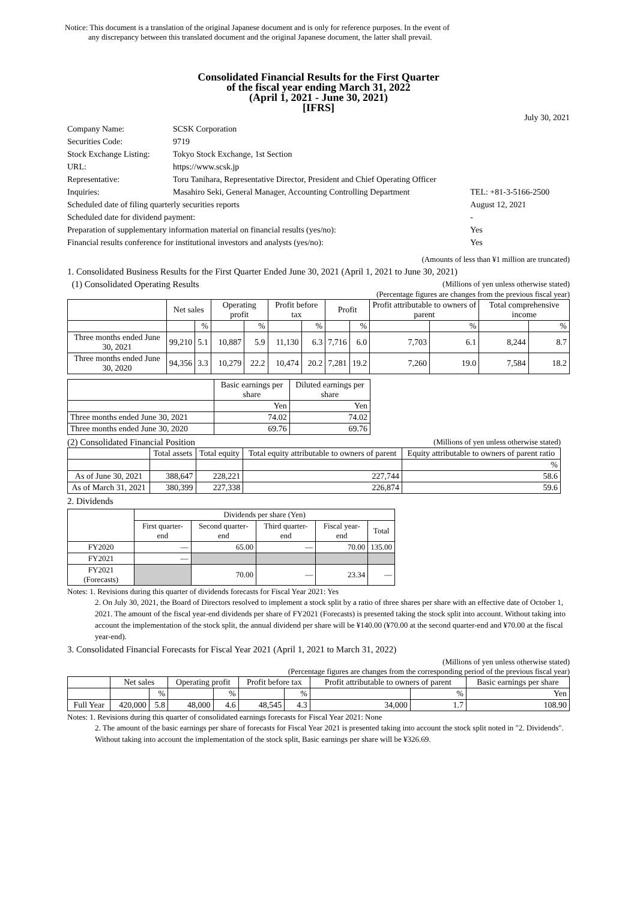Notice: This document is a translation of the original Japanese document and is only for reference purposes. In the event of
any discrepancy between this translated document and the original Japanese document, the latter shall prevail.
Consolidated Financial Results for the First Quarter
of the fiscal year ending March 31, 2022
(April 1, 2021 - June 30, 2021)
[IFRS]
July 30, 2021
| Company Name: | SCSK Corporation | |
| Securities Code: | 9719 | |
| Stock Exchange Listing: | Tokyo Stock Exchange, 1st Section | |
| URL: | https://www.scsk.jp | |
| Representative: | Toru Tanihara, Representative Director, President and Chief Operating Officer | |
| Inquiries: | Masahiro Seki, General Manager, Accounting Controlling Department | TEL: +81-3-5166-2500 |
| Scheduled date of filing quarterly securities reports | | August 12, 2021 |
| Scheduled date for dividend payment: | | - |
| Preparation of supplementary information material on financial results (yes/no): | | Yes |
| Financial results conference for institutional investors and analysts (yes/no): | | Yes |
(Amounts of less than ¥1 million are truncated)
1. Consolidated Business Results for the First Quarter Ended June 30, 2021 (April 1, 2021 to June 30, 2021)
(1) Consolidated Operating Results (Millions of yen unless otherwise stated)
(Percentage figures are changes from the previous fiscal year)
| | Net sales | | Operating profit | | Profit before tax | | Profit | | Profit attributable to owners of parent | | Total comprehensive income | |
| --- | --- | --- | --- | --- | --- | --- | --- | --- | --- | --- | --- | --- |
| | | % | | % | | % | | % | | % | | % |
| Three months ended June 30, 2021 | 99,210 | 5.1 | 10,887 | 5.9 | 11,130 | 6.3 | 7,716 | 6.0 | 7,703 | 6.1 | 8,244 | 8.7 |
| Three months ended June 30, 2020 | 94,356 | 3.3 | 10,279 | 22.2 | 10,474 | 20.2 | 7,281 | 19.2 | 7,260 | 19.0 | 7,584 | 18.2 |
| | Basic earnings per share | Diluted earnings per share |
| --- | --- | --- |
| | Yen | Yen |
| Three months ended June 30, 2021 | 74.02 | 74.02 |
| Three months ended June 30, 2020 | 69.76 | 69.76 |
(2) Consolidated Financial Position (Millions of yen unless otherwise stated)
| | Total assets | Total equity | Total equity attributable to owners of parent | Equity attributable to owners of parent ratio |
| --- | --- | --- | --- | --- |
| | | | | % |
| As of June 30, 2021 | 388,647 | 228,221 | 227,744 | 58.6 |
| As of March 31, 2021 | 380,399 | 227,338 | 226,874 | 59.6 |
2. Dividends
| | Dividends per share (Yen) | | | | |
| --- | --- | --- | --- | --- | --- |
| | First quarter-end | Second quarter-end | Third quarter-end | Fiscal year-end | Total |
| FY2020 | — | 65.00 | — | 70.00 | 135.00 |
| FY2021 | — | | | | |
| FY2021 (Forecasts) | | 70.00 | — | 23.34 | — |
Notes: 1. Revisions during this quarter of dividends forecasts for Fiscal Year 2021: Yes
2. On July 30, 2021, the Board of Directors resolved to implement a stock split by a ratio of three shares per share with an effective date of October 1, 2021. The amount of the fiscal year-end dividends per share of FY2021 (Forecasts) is presented taking the stock split into account. Without taking into account the implementation of the stock split, the annual dividend per share will be ¥140.00 (¥70.00 at the second quarter-end and ¥70.00 at the fiscal year-end).
3. Consolidated Financial Forecasts for Fiscal Year 2021 (April 1, 2021 to March 31, 2022)
(Millions of yen unless otherwise stated)
(Percentage figures are changes from the corresponding period of the previous fiscal year)
| | Net sales | | Operating profit | | Profit before tax | | Profit attributable to owners of parent | | Basic earnings per share |
| --- | --- | --- | --- | --- | --- | --- | --- | --- | --- |
| | | % | | % | | % | | % | Yen |
| Full Year | 420,000 | 5.8 | 48,000 | 4.6 | 48,545 | 4.3 | 34,000 | 1.7 | 108.90 |
Notes: 1. Revisions during this quarter of consolidated earnings forecasts for Fiscal Year 2021: None
2. The amount of the basic earnings per share of forecasts for Fiscal Year 2021 is presented taking into account the stock split noted in "2. Dividends". Without taking into account the implementation of the stock split, Basic earnings per share will be ¥326.69.